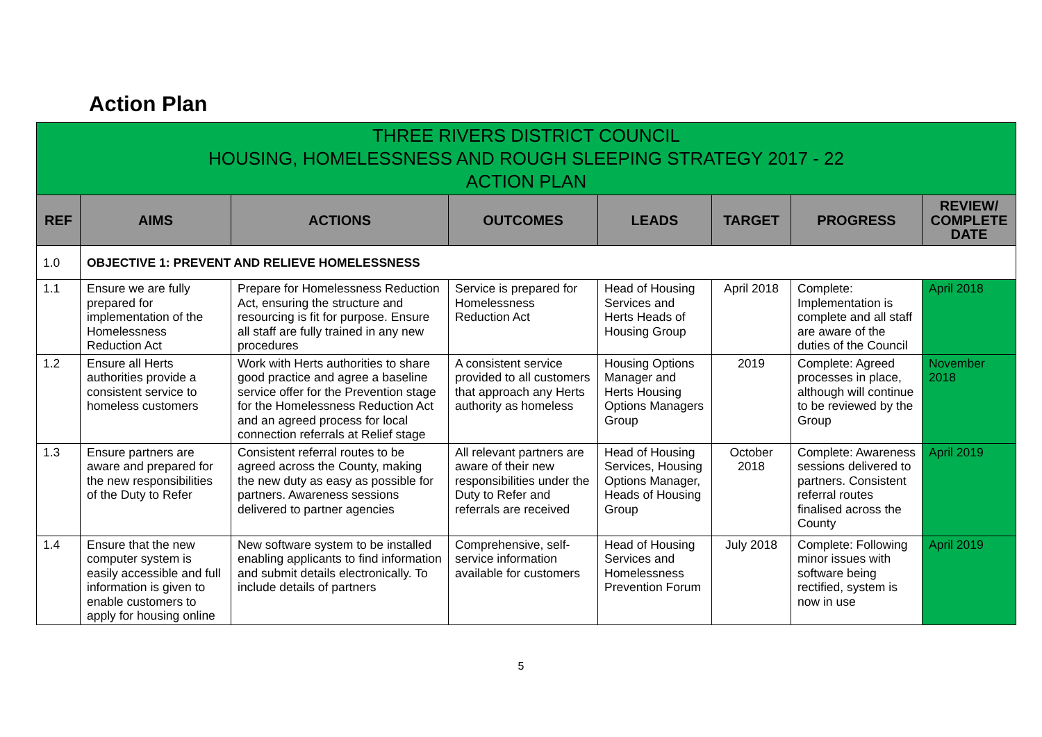Action Plan
| THREE RIVERS DISTRICT COUNCIL HOUSING, HOMELESSNESS AND ROUGH SLEEPING STRATEGY 2017 - 22 ACTION PLAN | | | | | | | |
| --- | --- | --- | --- | --- | --- | --- | --- |
| REF | AIMS | ACTIONS | OUTCOMES | LEADS | TARGET | PROGRESS | REVIEW/ COMPLETE DATE |
| 1.0 | OBJECTIVE 1: PREVENT AND RELIEVE HOMELESSNESS | | | | | | |
| 1.1 | Ensure we are fully prepared for implementation of the Homelessness Reduction Act | Prepare for Homelessness Reduction Act, ensuring the structure and resourcing is fit for purpose. Ensure all staff are fully trained in any new procedures | Service is prepared for Homelessness Reduction Act | Head of Housing Services and Herts Heads of Housing Group | April 2018 | Complete: Implementation is complete and all staff are aware of the duties of the Council | April 2018 |
| 1.2 | Ensure all Herts authorities provide a consistent service to homeless customers | Work with Herts authorities to share good practice and agree a baseline service offer for the Prevention stage for the Homelessness Reduction Act and an agreed process for local connection referrals at Relief stage | A consistent service provided to all customers that approach any Herts authority as homeless | Housing Options Manager and Herts Housing Options Managers Group | 2019 | Complete: Agreed processes in place, although will continue to be reviewed by the Group | November 2018 |
| 1.3 | Ensure partners are aware and prepared for the new responsibilities of the Duty to Refer | Consistent referral routes to be agreed across the County, making the new duty as easy as possible for partners. Awareness sessions delivered to partner agencies | All relevant partners are aware of their new responsibilities under the Duty to Refer and referrals are received | Head of Housing Services, Housing Options Manager, Heads of Housing Group | October 2018 | Complete: Awareness sessions delivered to partners. Consistent referral routes finalised across the County | April 2019 |
| 1.4 | Ensure that the new computer system is easily accessible and full information is given to enable customers to apply for housing online | New software system to be installed enabling applicants to find information and submit details electronically. To include details of partners | Comprehensive, self-service information available for customers | Head of Housing Services and Homelessness Prevention Forum | July 2018 | Complete: Following minor issues with software being rectified, system is now in use | April 2019 |
5